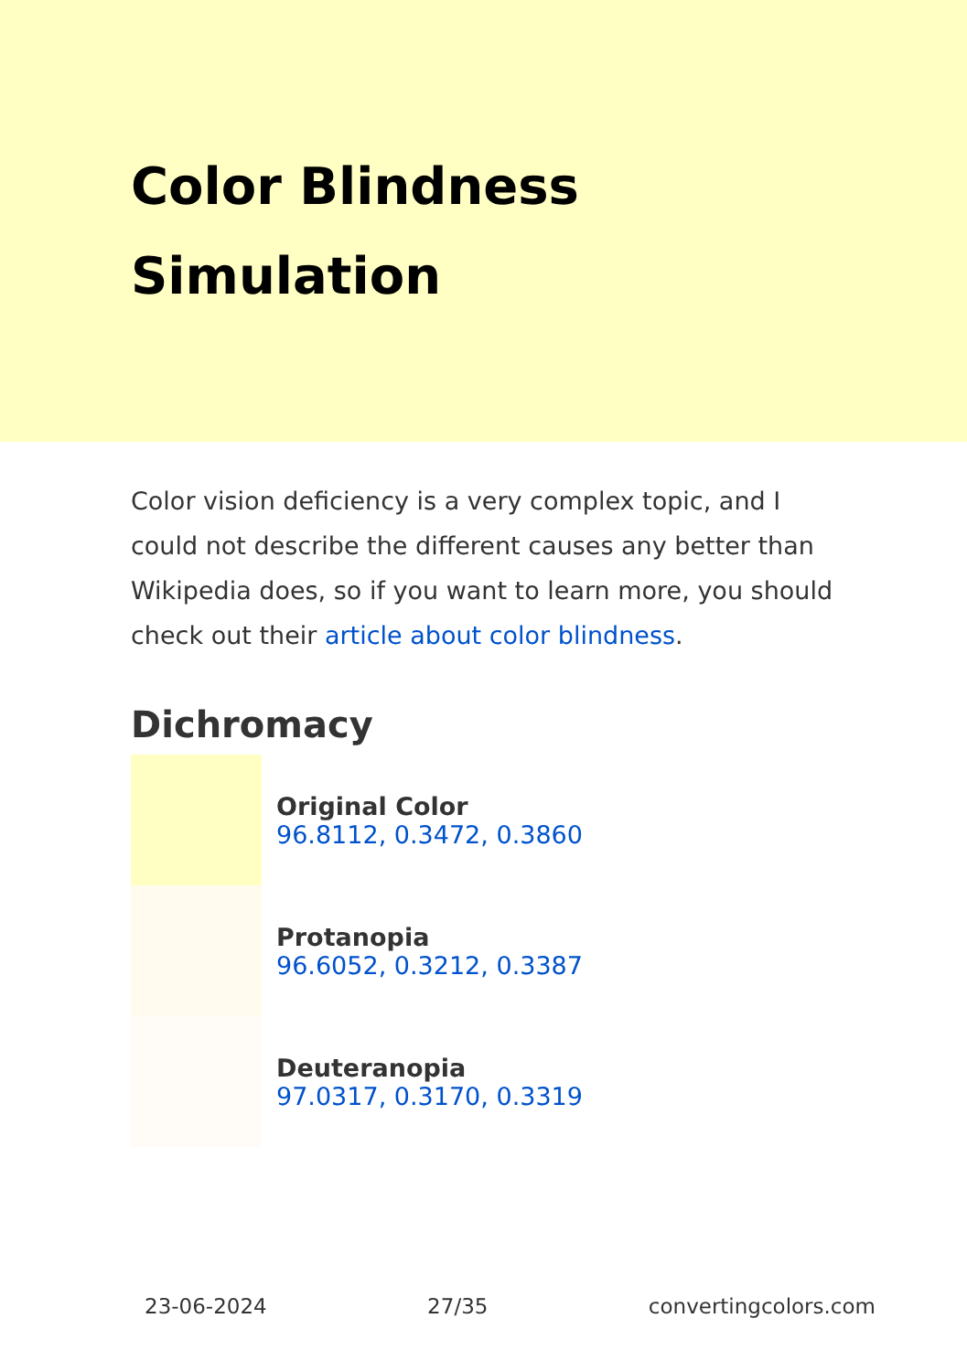Color Blindness
Simulation
Color vision deficiency is a very complex topic, and I could not describe the different causes any better than Wikipedia does, so if you want to learn more, you should check out their article about color blindness.
Dichromacy
Original Color
96.8112, 0.3472, 0.3860
Protanopia
96.6052, 0.3212, 0.3387
Deuteranopia
97.0317, 0.3170, 0.3319
23-06-2024 27/35 convertingcolors.com